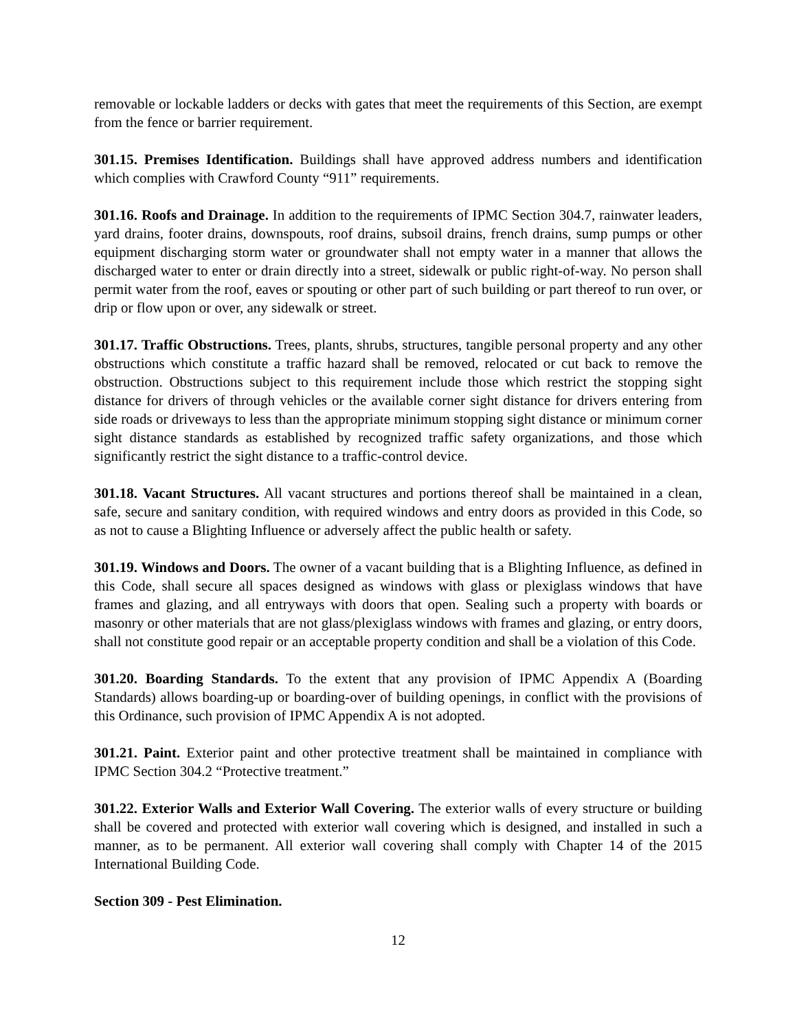removable or lockable ladders or decks with gates that meet the requirements of this Section, are exempt from the fence or barrier requirement.
301.15. Premises Identification. Buildings shall have approved address numbers and identification which complies with Crawford County “911” requirements.
301.16. Roofs and Drainage. In addition to the requirements of IPMC Section 304.7, rainwater leaders, yard drains, footer drains, downspouts, roof drains, subsoil drains, french drains, sump pumps or other equipment discharging storm water or groundwater shall not empty water in a manner that allows the discharged water to enter or drain directly into a street, sidewalk or public right-of-way. No person shall permit water from the roof, eaves or spouting or other part of such building or part thereof to run over, or drip or flow upon or over, any sidewalk or street.
301.17. Traffic Obstructions. Trees, plants, shrubs, structures, tangible personal property and any other obstructions which constitute a traffic hazard shall be removed, relocated or cut back to remove the obstruction. Obstructions subject to this requirement include those which restrict the stopping sight distance for drivers of through vehicles or the available corner sight distance for drivers entering from side roads or driveways to less than the appropriate minimum stopping sight distance or minimum corner sight distance standards as established by recognized traffic safety organizations, and those which significantly restrict the sight distance to a traffic-control device.
301.18. Vacant Structures. All vacant structures and portions thereof shall be maintained in a clean, safe, secure and sanitary condition, with required windows and entry doors as provided in this Code, so as not to cause a Blighting Influence or adversely affect the public health or safety.
301.19. Windows and Doors. The owner of a vacant building that is a Blighting Influence, as defined in this Code, shall secure all spaces designed as windows with glass or plexiglass windows that have frames and glazing, and all entryways with doors that open. Sealing such a property with boards or masonry or other materials that are not glass/plexiglass windows with frames and glazing, or entry doors, shall not constitute good repair or an acceptable property condition and shall be a violation of this Code.
301.20. Boarding Standards. To the extent that any provision of IPMC Appendix A (Boarding Standards) allows boarding-up or boarding-over of building openings, in conflict with the provisions of this Ordinance, such provision of IPMC Appendix A is not adopted.
301.21. Paint. Exterior paint and other protective treatment shall be maintained in compliance with IPMC Section 304.2 “Protective treatment.”
301.22. Exterior Walls and Exterior Wall Covering. The exterior walls of every structure or building shall be covered and protected with exterior wall covering which is designed, and installed in such a manner, as to be permanent. All exterior wall covering shall comply with Chapter 14 of the 2015 International Building Code.
Section 309 - Pest Elimination.
12